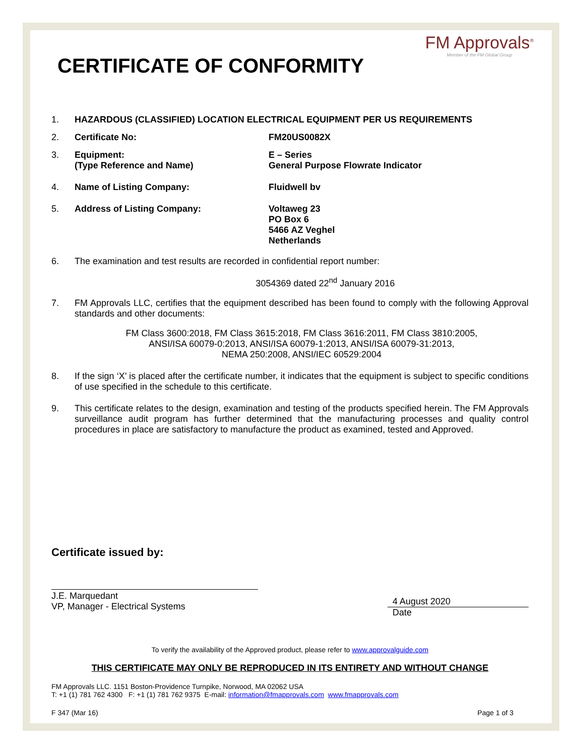FM Approvals<sup>®</sup>
Member of the FM Global Group
CERTIFICATE OF CONFORMITY
1. HAZARDOUS (CLASSIFIED) LOCATION ELECTRICAL EQUIPMENT PER US REQUIREMENTS
2. Certificate No: FM20US0082X
3. Equipment:
(Type Reference and Name)
E – Series
General Purpose Flowrate Indicator
4. Name of Listing Company: Fluidwell bv
5. Address of Listing Company: Voltaweg 23
PO Box 6
5466 AZ Veghel
Netherlands
6. The examination and test results are recorded in confidential report number:
3054369 dated 22<sup>nd</sup> January 2016
7. FM Approvals LLC, certifies that the equipment described has been found to comply with the following Approval standards and other documents:
FM Class 3600:2018, FM Class 3615:2018, FM Class 3616:2011, FM Class 3810:2005,
ANSI/ISA 60079-0:2013, ANSI/ISA 60079-1:2013, ANSI/ISA 60079-31:2013,
NEMA 250:2008, ANSI/IEC 60529:2004
8. If the sign ‘X’ is placed after the certificate number, it indicates that the equipment is subject to specific conditions of use specified in the schedule to this certificate.
9. This certificate relates to the design, examination and testing of the products specified herein. The FM Approvals surveillance audit program has further determined that the manufacturing processes and quality control procedures in place are satisfactory to manufacture the product as examined, tested and Approved.
Certificate issued by:
J.E. Marquedant
VP, Manager - Electrical Systems
4 August 2020
Date
To verify the availability of the Approved product, please refer to www.approvalguide.com
THIS CERTIFICATE MAY ONLY BE REPRODUCED IN ITS ENTIRETY AND WITHOUT CHANGE
FM Approvals LLC. 1151 Boston-Providence Turnpike, Norwood, MA 02062 USA
T: +1 (1) 781 762 4300 F: +1 (1) 781 762 9375 E-mail: information@fmapprovals.com www.fmapprovals.com
F 347 (Mar 16) Page 1 of 3